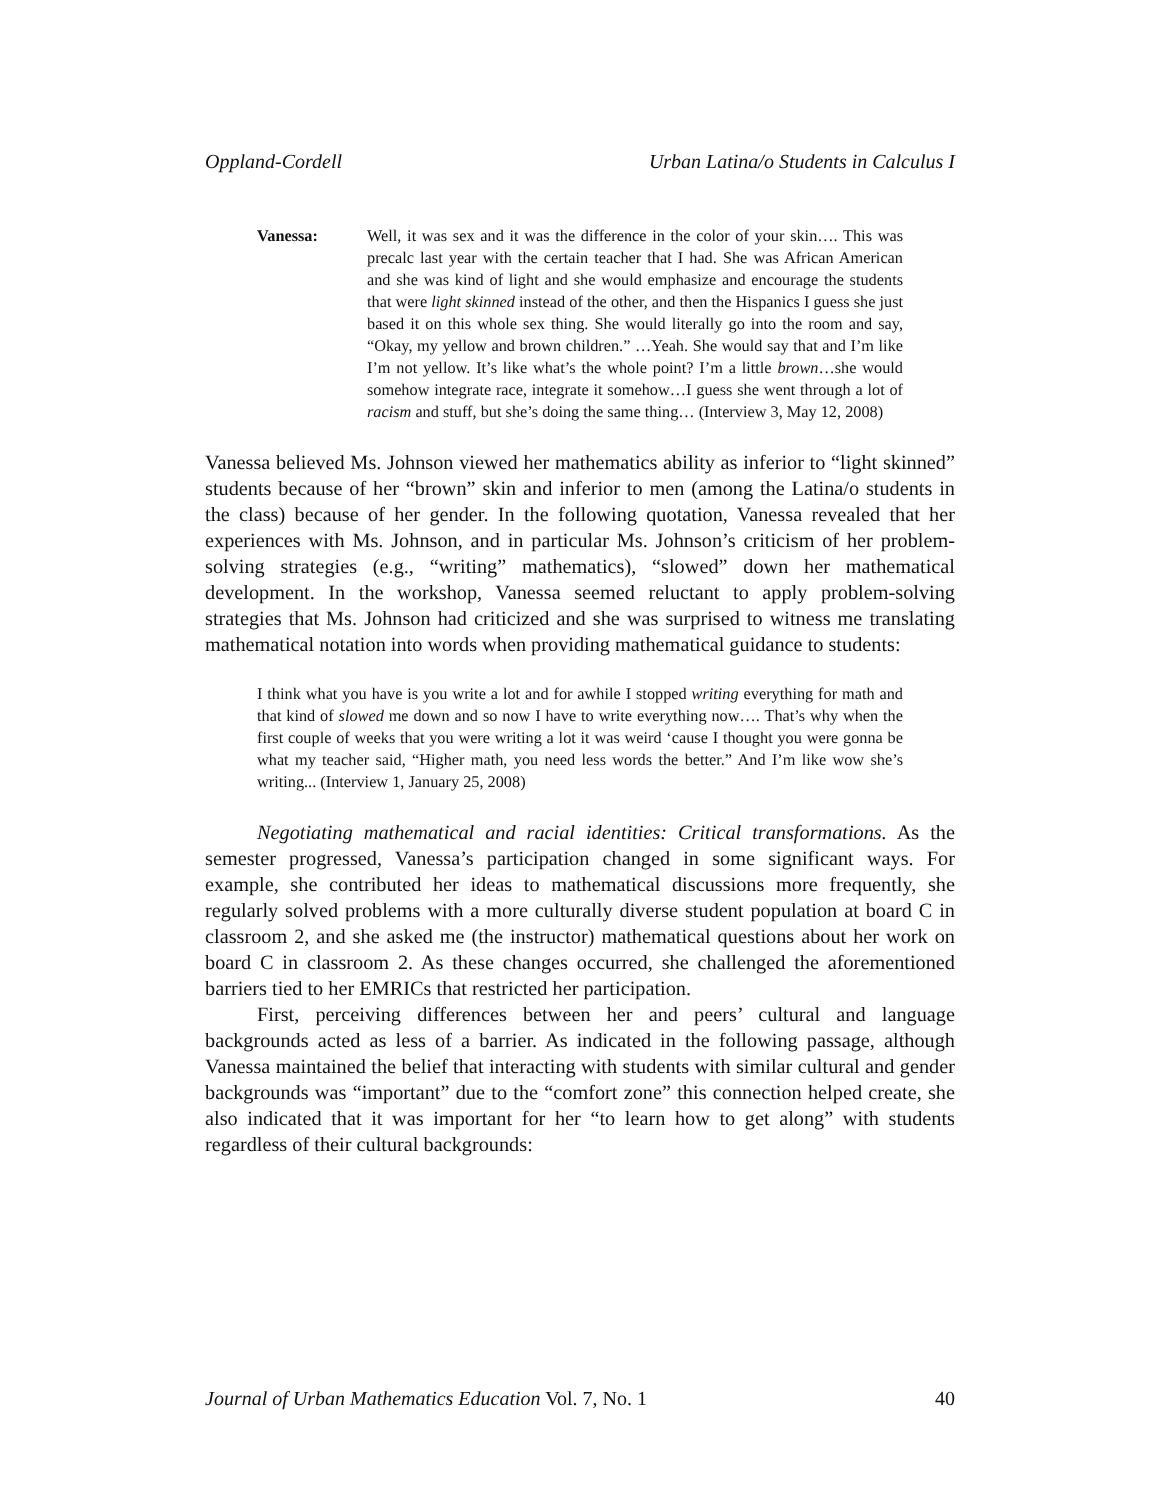Oppland-Cordell Urban Latina/o Students in Calculus I
Vanessa: Well, it was sex and it was the difference in the color of your skin…. This was precalc last year with the certain teacher that I had. She was African American and she was kind of light and she would emphasize and encourage the students that were light skinned instead of the other, and then the Hispanics I guess she just based it on this whole sex thing. She would literally go into the room and say, “Okay, my yellow and brown children.” …Yeah. She would say that and I’m like I’m not yellow. It’s like what’s the whole point? I’m a little brown…she would somehow integrate race, integrate it somehow…I guess she went through a lot of racism and stuff, but she’s doing the same thing… (Interview 3, May 12, 2008)
Vanessa believed Ms. Johnson viewed her mathematics ability as inferior to “light skinned” students because of her “brown” skin and inferior to men (among the Latina/o students in the class) because of her gender. In the following quotation, Vanessa revealed that her experiences with Ms. Johnson, and in particular Ms. Johnson’s criticism of her problem-solving strategies (e.g., “writing” mathematics), “slowed” down her mathematical development. In the workshop, Vanessa seemed reluctant to apply problem-solving strategies that Ms. Johnson had criticized and she was surprised to witness me translating mathematical notation into words when providing mathematical guidance to students:
I think what you have is you write a lot and for awhile I stopped writing everything for math and that kind of slowed me down and so now I have to write everything now…. That’s why when the first couple of weeks that you were writing a lot it was weird ‘cause I thought you were gonna be what my teacher said, “Higher math, you need less words the better.” And I’m like wow she’s writing... (Interview 1, January 25, 2008)
Negotiating mathematical and racial identities: Critical transformations. As the semester progressed, Vanessa’s participation changed in some significant ways. For example, she contributed her ideas to mathematical discussions more frequently, she regularly solved problems with a more culturally diverse student population at board C in classroom 2, and she asked me (the instructor) mathematical questions about her work on board C in classroom 2. As these changes occurred, she challenged the aforementioned barriers tied to her EMRICs that restricted her participation.
First, perceiving differences between her and peers’ cultural and language backgrounds acted as less of a barrier. As indicated in the following passage, although Vanessa maintained the belief that interacting with students with similar cultural and gender backgrounds was “important” due to the “comfort zone” this connection helped create, she also indicated that it was important for her “to learn how to get along” with students regardless of their cultural backgrounds:
Journal of Urban Mathematics Education Vol. 7, No. 1 40